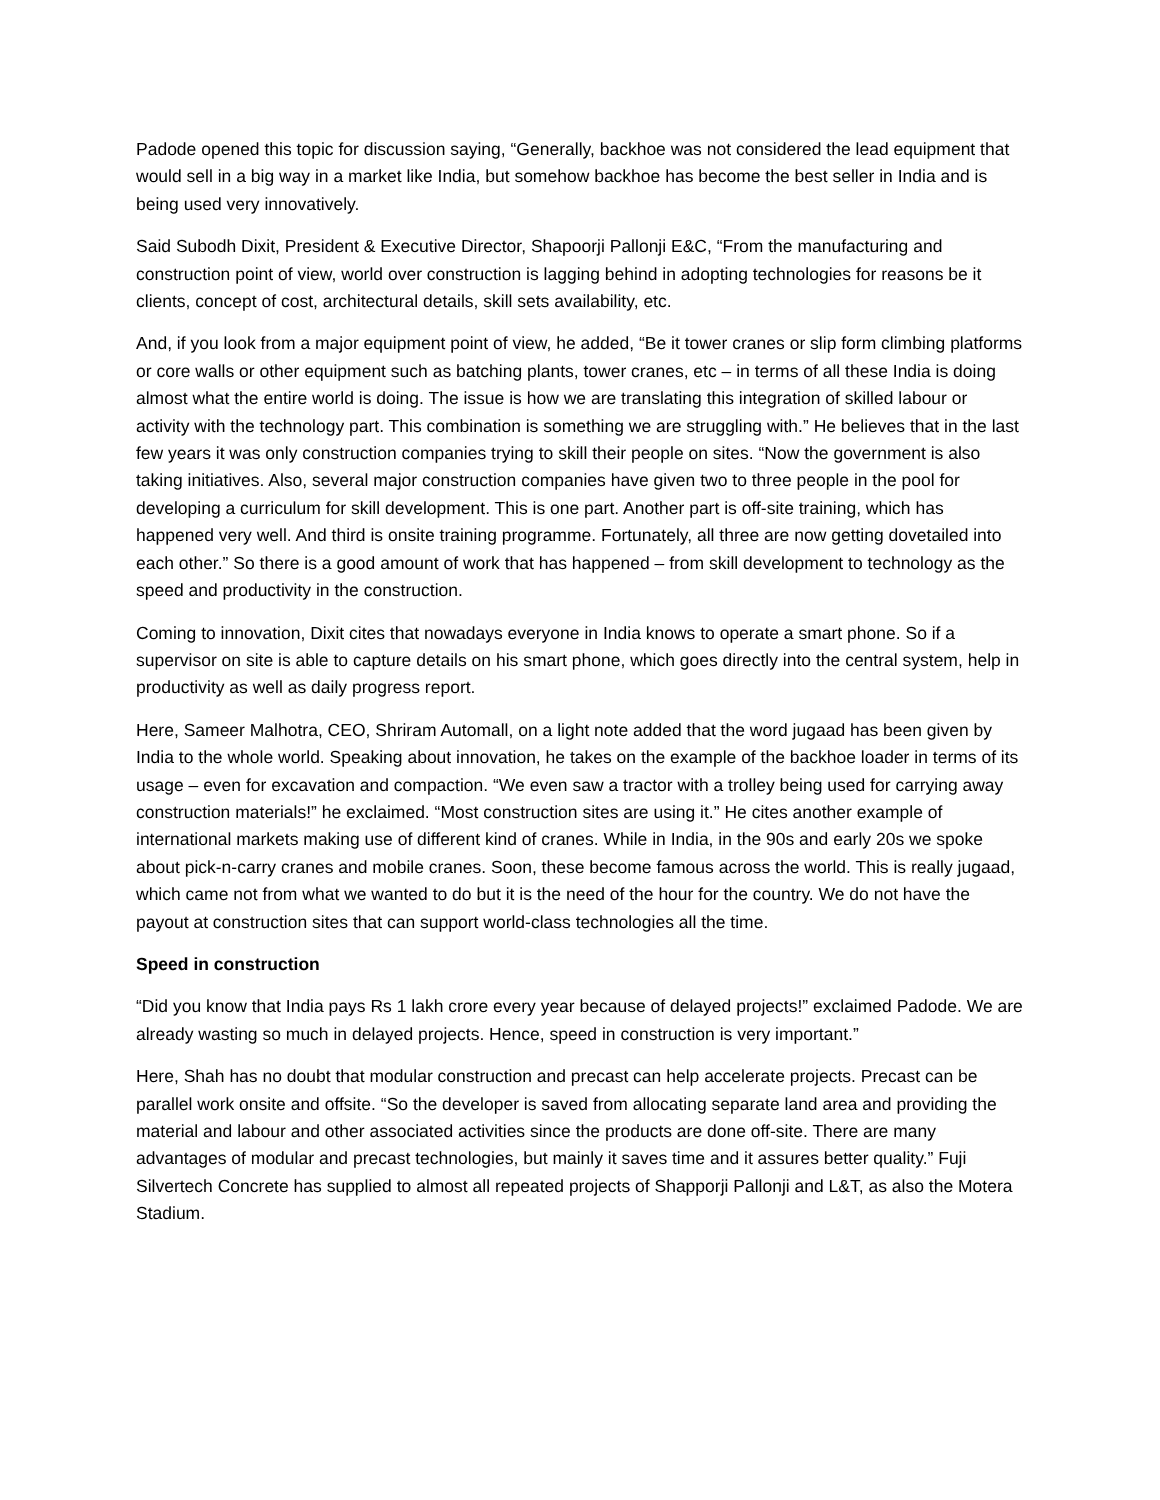Padode opened this topic for discussion saying, “Generally, backhoe was not considered the lead equipment that would sell in a big way in a market like India, but somehow backhoe has become the best seller in India and is being used very innovatively.
Said Subodh Dixit, President & Executive Director, Shapoorji Pallonji E&C, “From the manufacturing and construction point of view, world over construction is lagging behind in adopting technologies for reasons be it clients, concept of cost, architectural details, skill sets availability, etc.
And, if you look from a major equipment point of view, he added, “Be it tower cranes or slip form climbing platforms or core walls or other equipment such as batching plants, tower cranes, etc – in terms of all these India is doing almost what the entire world is doing. The issue is how we are translating this integration of skilled labour or activity with the technology part. This combination is something we are struggling with.” He believes that in the last few years it was only construction companies trying to skill their people on sites. “Now the government is also taking initiatives. Also, several major construction companies have given two to three people in the pool for developing a curriculum for skill development. This is one part. Another part is off-site training, which has happened very well. And third is onsite training programme. Fortunately, all three are now getting dovetailed into each other.” So there is a good amount of work that has happened – from skill development to technology as the speed and productivity in the construction.
Coming to innovation, Dixit cites that nowadays everyone in India knows to operate a smart phone. So if a supervisor on site is able to capture details on his smart phone, which goes directly into the central system, help in productivity as well as daily progress report.
Here, Sameer Malhotra, CEO, Shriram Automall, on a light note added that the word jugaad has been given by India to the whole world. Speaking about innovation, he takes on the example of the backhoe loader in terms of its usage – even for excavation and compaction. “We even saw a tractor with a trolley being used for carrying away construction materials!” he exclaimed. “Most construction sites are using it.” He cites another example of international markets making use of different kind of cranes. While in India, in the 90s and early 20s we spoke about pick-n-carry cranes and mobile cranes. Soon, these become famous across the world. This is really jugaad, which came not from what we wanted to do but it is the need of the hour for the country. We do not have the payout at construction sites that can support world-class technologies all the time.
Speed in construction
“Did you know that India pays Rs 1 lakh crore every year because of delayed projects!” exclaimed Padode. We are already wasting so much in delayed projects. Hence, speed in construction is very important.”
Here, Shah has no doubt that modular construction and precast can help accelerate projects. Precast can be parallel work onsite and offsite. “So the developer is saved from allocating separate land area and providing the material and labour and other associated activities since the products are done off-site. There are many advantages of modular and precast technologies, but mainly it saves time and it assures better quality.” Fuji Silvertech Concrete has supplied to almost all repeated projects of Shapporji Pallonji and L&T, as also the Motera Stadium.